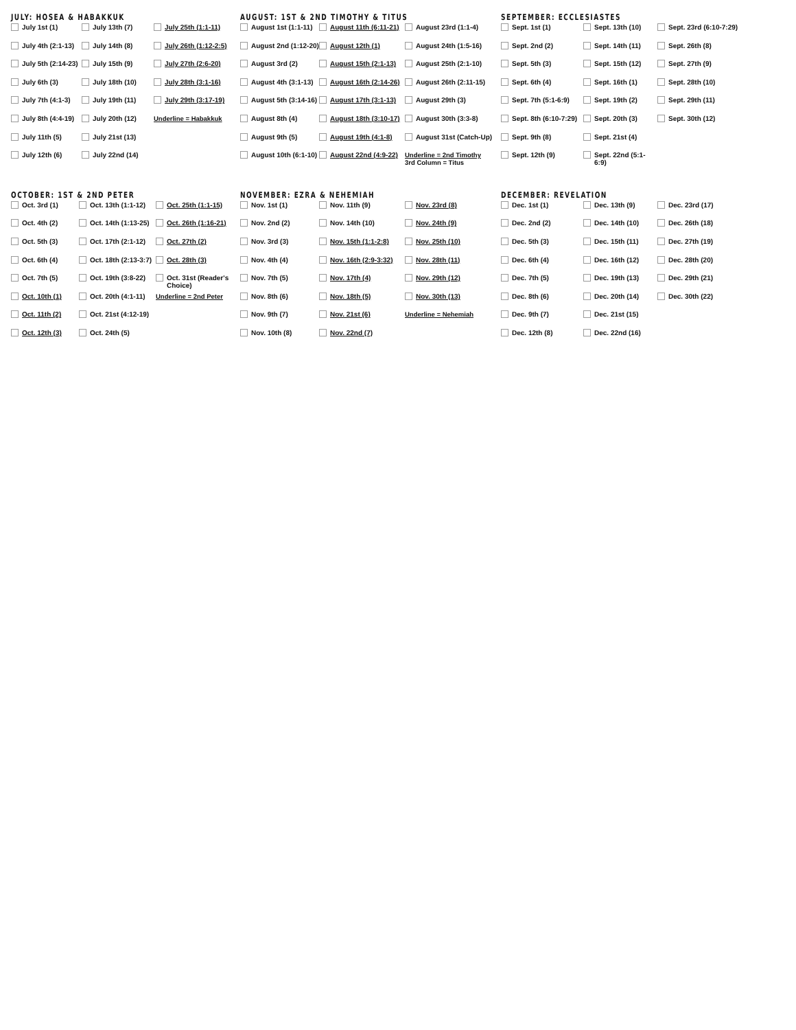JULY: HOSEA & HABAKKUK
July 1st (1)
July 4th (2:1-13)
July 5th (2:14-23)
July 6th (3)
July 7th (4:1-3)
July 8th (4:4-19)
July 11th (5)
July 12th (6)
July 13th (7)
July 14th (8)
July 15th (9)
July 18th (10)
July 19th (11)
July 20th (12)
July 21st (13)
July 22nd (14)
July 25th (1:1-11)
July 26th (1:12-2:5)
July 27th (2:6-20)
July 28th (3:1-16)
July 29th (3:17-19)
Underline = Habakkuk
AUGUST: 1ST & 2ND TIMOTHY & TITUS
August 1st (1:1-11)
August 2nd (1:12-20)
August 3rd (2)
August 4th (3:1-13)
August 5th (3:14-16)
August 8th (4)
August 9th (5)
August 10th (6:1-10)
August 11th (6:11-21)
August 12th (1)
August 15th (2:1-13)
August 16th (2:14-26)
August 17th (3:1-13)
August 18th (3:10-17)
August 19th (4:1-8)
August 22nd (4:9-22)
August 23rd (1:1-4)
August 24th (1:5-16)
August 25th (2:1-10)
August 26th (2:11-15)
August 29th (3)
August 30th (3:3-8)
August 31st (Catch-Up)
Underline = 2nd Timothy
3rd Column = Titus
SEPTEMBER: ECCLESIASTES
Sept. 1st (1)
Sept. 2nd (2)
Sept. 5th (3)
Sept. 6th (4)
Sept. 7th (5:1-6:9)
Sept. 8th (6:10-7:29)
Sept. 9th (8)
Sept. 12th (9)
Sept. 13th (10)
Sept. 14th (11)
Sept. 15th (12)
Sept. 16th (1)
Sept. 19th (2)
Sept. 20th (3)
Sept. 21st (4)
Sept. 22nd (5:1-6:9)
Sept. 23rd (6:10-7:29)
Sept. 26th (8)
Sept. 27th (9)
Sept. 28th (10)
Sept. 29th (11)
Sept. 30th (12)
OCTOBER: 1ST & 2ND PETER
Oct. 3rd (1)
Oct. 4th (2)
Oct. 5th (3)
Oct. 6th (4)
Oct. 7th (5)
Oct. 10th (1)
Oct. 11th (2)
Oct. 12th (3)
Oct. 13th (1:1-12)
Oct. 14th (1:13-25)
Oct. 17th (2:1-12)
Oct. 18th (2:13-3:7)
Oct. 19th (3:8-22)
Oct. 20th (4:1-11)
Oct. 21st (4:12-19)
Oct. 24th (5)
Oct. 25th (1:1-15)
Oct. 26th (1:16-21)
Oct. 27th (2)
Oct. 28th (3)
Oct. 31st (Reader's Choice)
Underline = 2nd Peter
NOVEMBER: EZRA & NEHEMIAH
Nov. 1st (1)
Nov. 2nd (2)
Nov. 3rd (3)
Nov. 4th (4)
Nov. 7th (5)
Nov. 8th (6)
Nov. 9th (7)
Nov. 10th (8)
Nov. 11th (9)
Nov. 14th (10)
Nov. 15th (1:1-2:8)
Nov. 16th (2:9-3:32)
Nov. 17th (4)
Nov. 18th (5)
Nov. 21st (6)
Nov. 22nd (7)
Nov. 23rd (8)
Nov. 24th (9)
Nov. 25th (10)
Nov. 28th (11)
Nov. 29th (12)
Nov. 30th (13)
Underline = Nehemiah
DECEMBER: REVELATION
Dec. 1st (1)
Dec. 2nd (2)
Dec. 5th (3)
Dec. 6th (4)
Dec. 7th (5)
Dec. 8th (6)
Dec. 9th (7)
Dec. 12th (8)
Dec. 13th (9)
Dec. 14th (10)
Dec. 15th (11)
Dec. 16th (12)
Dec. 19th (13)
Dec. 20th (14)
Dec. 21st (15)
Dec. 22nd (16)
Dec. 23rd (17)
Dec. 26th (18)
Dec. 27th (19)
Dec. 28th (20)
Dec. 29th (21)
Dec. 30th (22)